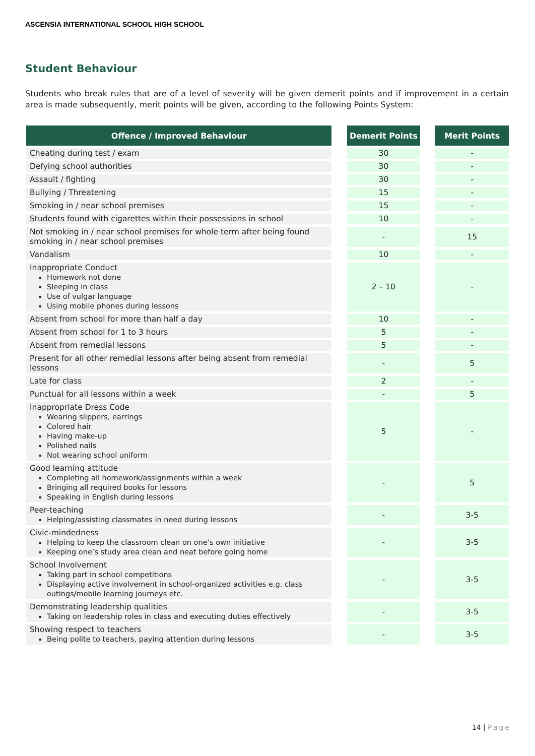ASCENSIA INTERNATIONAL SCHOOL HIGH SCHOOL
Student Behaviour
Students who break rules that are of a level of severity will be given demerit points and if improvement in a certain area is made subsequently, merit points will be given, according to the following Points System:
| Offence / Improved Behaviour | | Demerit Points | | Merit Points |
| Cheating during test / exam | | 30 | | - |
| Defying school authorities | | 30 | | - |
| Assault / fighting | | 30 | | - |
| Bullying / Threatening | | 15 | | - |
| Smoking in / near school premises | | 15 | | - |
| Students found with cigarettes within their possessions in school | | 10 | | - |
| Not smoking in / near school premises for whole term after being found smoking in / near school premises | | - | | 15 |
| Vandalism | | 10 | | - |
| Inappropriate Conduct Homework not done Sleeping in class Use of vulgar language Using mobile phones during lessons | | 2 – 10 | | - |
| Absent from school for more than half a day | | 10 | | - |
| Absent from school for 1 to 3 hours | | 5 | | - |
| Absent from remedial lessons | | 5 | | - |
| Present for all other remedial lessons after being absent from remedial lessons | | - | | 5 |
| Late for class | | 2 | | - |
| Punctual for all lessons within a week | | - | | 5 |
| Inappropriate Dress Code Wearing slippers, earrings Colored hair Having make-up Polished nails Not wearing school uniform | | 5 | | - |
| Good learning attitude Completing all homework/assignments within a week Bringing all required books for lessons Speaking in English during lessons | | - | | 5 |
| Peer-teaching Helping/assisting classmates in need during lessons | | - | | 3-5 |
| Civic-mindedness Helping to keep the classroom clean on one’s own initiative Keeping one’s study area clean and neat before going home | | - | | 3-5 |
| School Involvement Taking part in school competitions Displaying active involvement in school-organized activities e.g. class outings/mobile learning journeys etc. | | - | | 3-5 |
| Demonstrating leadership qualities Taking on leadership roles in class and executing duties effectively | | - | | 3-5 |
| Showing respect to teachers Being polite to teachers, paying attention during lessons | | - | | 3-5 |
14 | Page